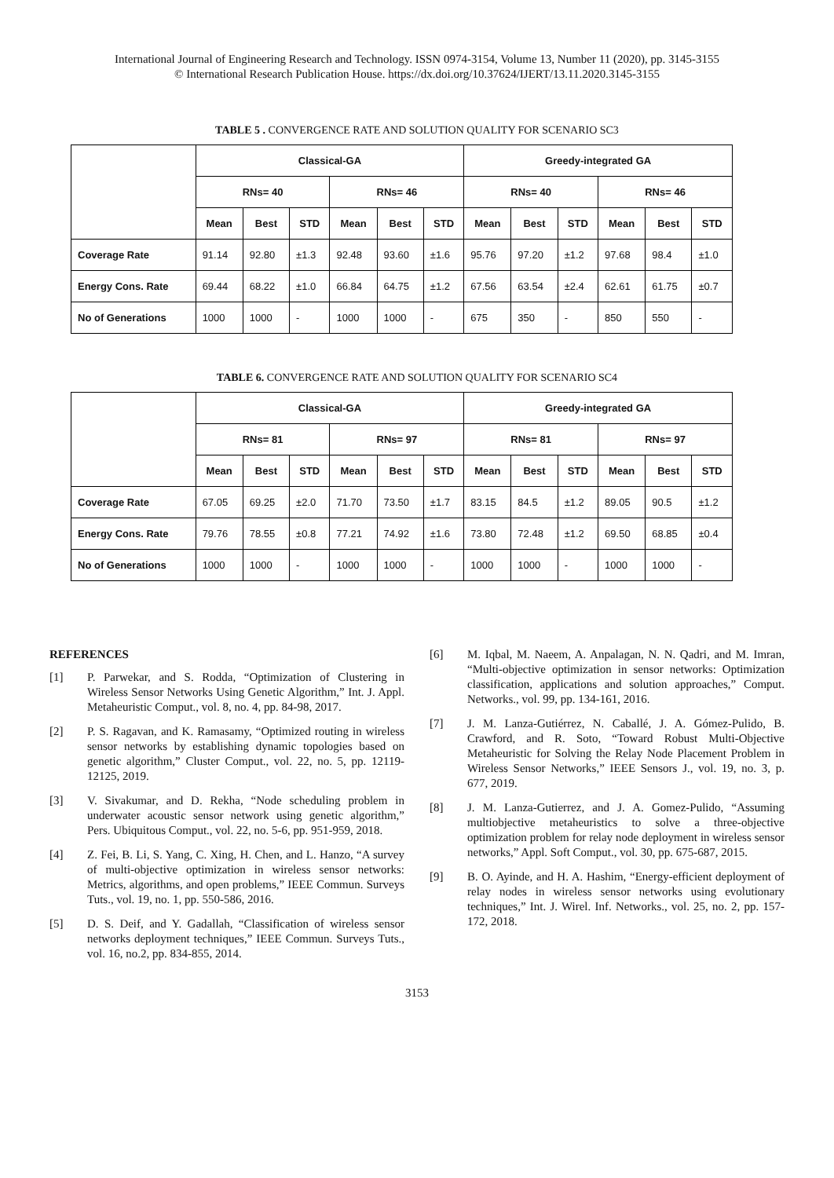International Journal of Engineering Research and Technology. ISSN 0974-3154, Volume 13, Number 11 (2020), pp. 3145-3155
© International Research Publication House. https://dx.doi.org/10.37624/IJERT/13.11.2020.3145-3155
TABLE 5 . CONVERGENCE RATE AND SOLUTION QUALITY FOR SCENARIO SC3
| | Classical-GA | | | | | | Greedy-integrated GA | | | | | |
| --- | --- | --- | --- | --- | --- | --- | --- | --- | --- | --- | --- | --- |
| | RNs= 40 | | | RNs= 46 | | | RNs= 40 | | | RNs= 46 | | |
| | Mean | Best | STD | Mean | Best | STD | Mean | Best | STD | Mean | Best | STD |
| Coverage Rate | 91.14 | 92.80 | ±1.3 | 92.48 | 93.60 | ±1.6 | 95.76 | 97.20 | ±1.2 | 97.68 | 98.4 | ±1.0 |
| Energy Cons. Rate | 69.44 | 68.22 | ±1.0 | 66.84 | 64.75 | ±1.2 | 67.56 | 63.54 | ±2.4 | 62.61 | 61.75 | ±0.7 |
| No of Generations | 1000 | 1000 | - | 1000 | 1000 | - | 675 | 350 | - | 850 | 550 | - |
TABLE 6. CONVERGENCE RATE AND SOLUTION QUALITY FOR SCENARIO SC4
| | Classical-GA | | | | | | Greedy-integrated GA | | | | | |
| --- | --- | --- | --- | --- | --- | --- | --- | --- | --- | --- | --- | --- |
| | RNs= 81 | | | RNs= 97 | | | RNs= 81 | | | RNs= 97 | | |
| | Mean | Best | STD | Mean | Best | STD | Mean | Best | STD | Mean | Best | STD |
| Coverage Rate | 67.05 | 69.25 | ±2.0 | 71.70 | 73.50 | ±1.7 | 83.15 | 84.5 | ±1.2 | 89.05 | 90.5 | ±1.2 |
| Energy Cons. Rate | 79.76 | 78.55 | ±0.8 | 77.21 | 74.92 | ±1.6 | 73.80 | 72.48 | ±1.2 | 69.50 | 68.85 | ±0.4 |
| No of Generations | 1000 | 1000 | - | 1000 | 1000 | - | 1000 | 1000 | - | 1000 | 1000 | - |
REFERENCES
[1] P. Parwekar, and S. Rodda, “Optimization of Clustering in Wireless Sensor Networks Using Genetic Algorithm,” Int. J. Appl. Metaheuristic Comput., vol. 8, no. 4, pp. 84-98, 2017.
[2] P. S. Ragavan, and K. Ramasamy, “Optimized routing in wireless sensor networks by establishing dynamic topologies based on genetic algorithm,” Cluster Comput., vol. 22, no. 5, pp. 12119-12125, 2019.
[3] V. Sivakumar, and D. Rekha, “Node scheduling problem in underwater acoustic sensor network using genetic algorithm,” Pers. Ubiquitous Comput., vol. 22, no. 5-6, pp. 951-959, 2018.
[4] Z. Fei, B. Li, S. Yang, C. Xing, H. Chen, and L. Hanzo, “A survey of multi-objective optimization in wireless sensor networks: Metrics, algorithms, and open problems,” IEEE Commun. Surveys Tuts., vol. 19, no. 1, pp. 550-586, 2016.
[5] D. S. Deif, and Y. Gadallah, “Classification of wireless sensor networks deployment techniques,” IEEE Commun. Surveys Tuts., vol. 16, no.2, pp. 834-855, 2014.
[6] M. Iqbal, M. Naeem, A. Anpalagan, N. N. Qadri, and M. Imran, “Multi-objective optimization in sensor networks: Optimization classification, applications and solution approaches,” Comput. Networks., vol. 99, pp. 134-161, 2016.
[7] J. M. Lanza-Gutiérrez, N. Caballé, J. A. Gómez-Pulido, B. Crawford, and R. Soto, “Toward Robust Multi-Objective Metaheuristic for Solving the Relay Node Placement Problem in Wireless Sensor Networks,” IEEE Sensors J., vol. 19, no. 3, p. 677, 2019.
[8] J. M. Lanza-Gutierrez, and J. A. Gomez-Pulido, “Assuming multiobjective metaheuristics to solve a three-objective optimization problem for relay node deployment in wireless sensor networks,” Appl. Soft Comput., vol. 30, pp. 675-687, 2015.
[9] B. O. Ayinde, and H. A. Hashim, “Energy-efficient deployment of relay nodes in wireless sensor networks using evolutionary techniques,” Int. J. Wirel. Inf. Networks., vol. 25, no. 2, pp. 157-172, 2018.
3153